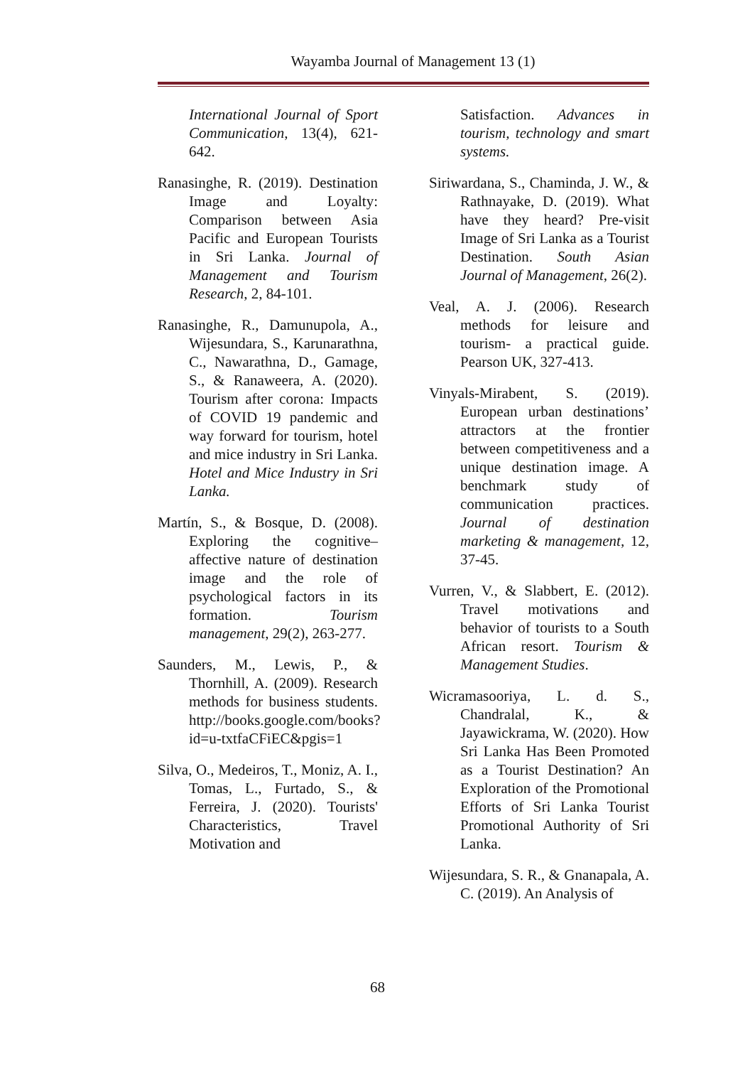Wayamba Journal of Management 13 (1)
International Journal of Sport Communication, 13(4), 621-642.
Ranasinghe, R. (2019). Destination Image and Loyalty: Comparison between Asia Pacific and European Tourists in Sri Lanka. Journal of Management and Tourism Research, 2, 84-101.
Ranasinghe, R., Damunupola, A., Wijesundara, S., Karunarathna, C., Nawarathna, D., Gamage, S., & Ranaweera, A. (2020). Tourism after corona: Impacts of COVID 19 pandemic and way forward for tourism, hotel and mice industry in Sri Lanka. Hotel and Mice Industry in Sri Lanka.
Martín, S., & Bosque, D. (2008). Exploring the cognitive–affective nature of destination image and the role of psychological factors in its formation. Tourism management, 29(2), 263-277.
Saunders, M., Lewis, P., & Thornhill, A. (2009). Research methods for business students. http://books.google.com/books?id=u-txtfaCFiEC&pgis=1
Silva, O., Medeiros, T., Moniz, A. I., Tomas, L., Furtado, S., & Ferreira, J. (2020). Tourists' Characteristics, Travel Motivation and
Satisfaction. Advances in tourism, technology and smart systems.
Siriwardana, S., Chaminda, J. W., & Rathnayake, D. (2019). What have they heard? Pre-visit Image of Sri Lanka as a Tourist Destination. South Asian Journal of Management, 26(2).
Veal, A. J. (2006). Research methods for leisure and tourism- a practical guide. Pearson UK, 327-413.
Vinyals-Mirabent, S. (2019). European urban destinations’ attractors at the frontier between competitiveness and a unique destination image. A benchmark study of communication practices. Journal of destination marketing & management, 12, 37-45.
Vurren, V., & Slabbert, E. (2012). Travel motivations and behavior of tourists to a South African resort. Tourism & Management Studies.
Wicramasooriya, L. d. S., Chandralal, K., & Jayawickrama, W. (2020). How Sri Lanka Has Been Promoted as a Tourist Destination? An Exploration of the Promotional Efforts of Sri Lanka Tourist Promotional Authority of Sri Lanka.
Wijesundara, S. R., & Gnanapala, A. C. (2019). An Analysis of
68